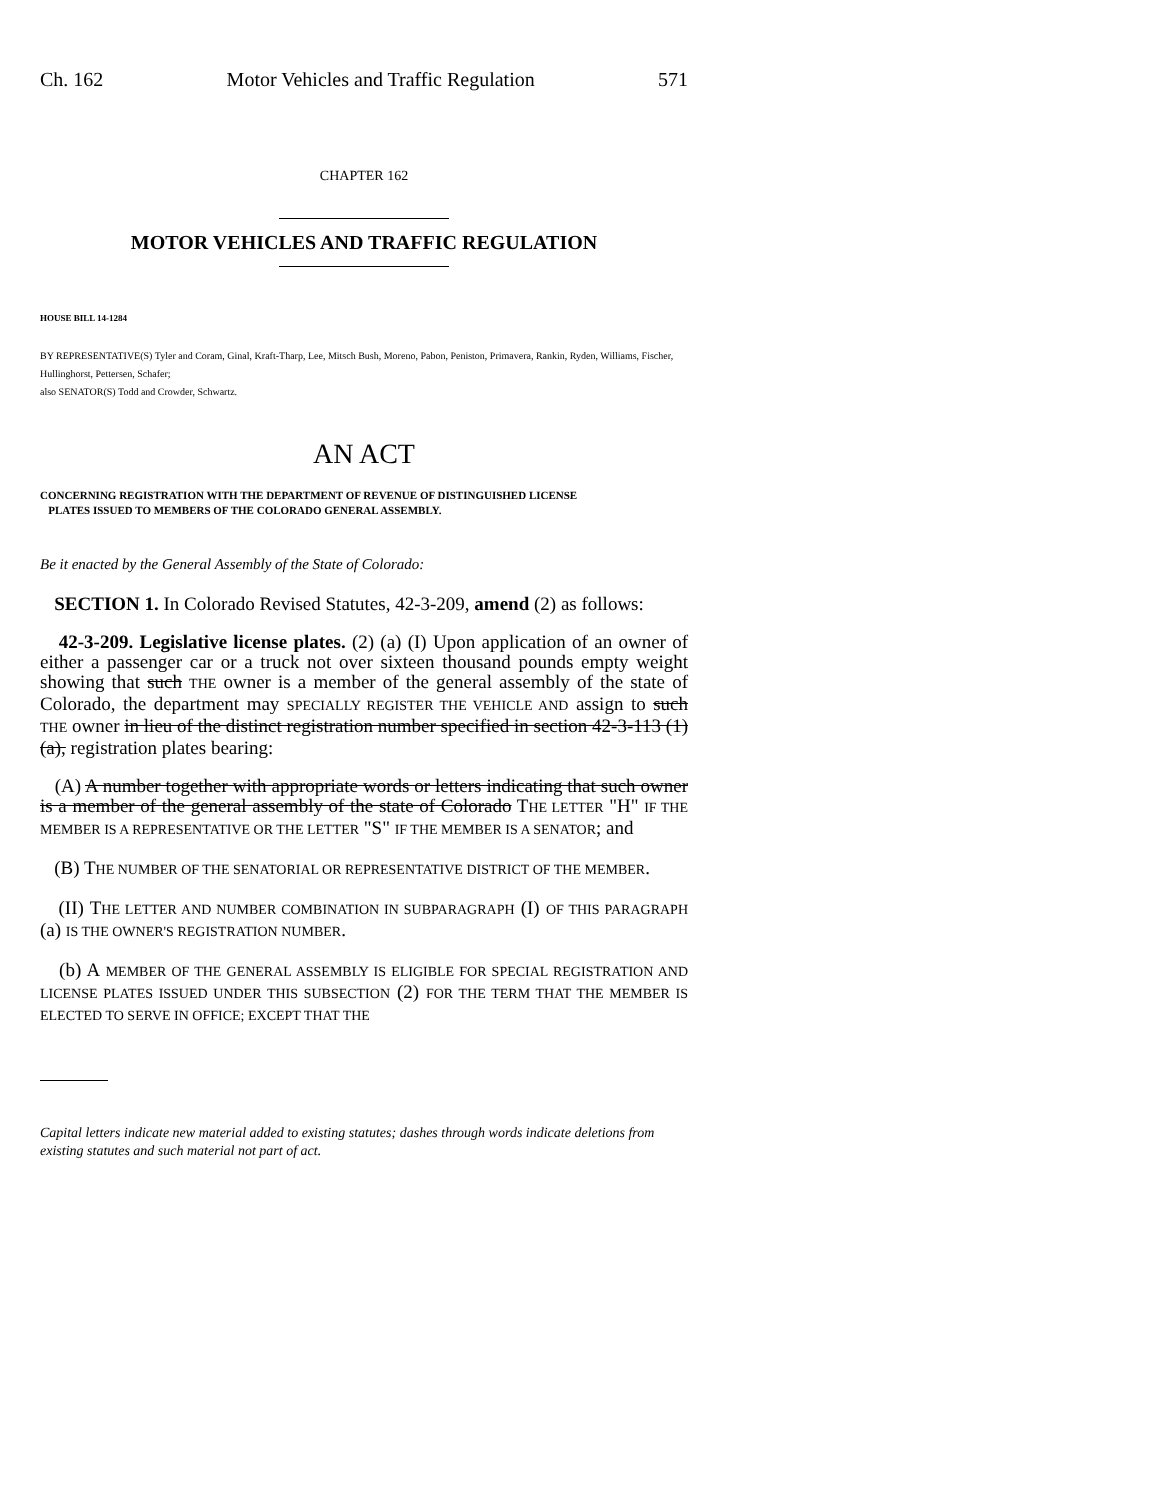Ch. 162 Motor Vehicles and Traffic Regulation 571
CHAPTER 162
MOTOR VEHICLES AND TRAFFIC REGULATION
HOUSE BILL 14-1284
BY REPRESENTATIVE(S) Tyler and Coram, Ginal, Kraft-Tharp, Lee, Mitsch Bush, Moreno, Pabon, Peniston, Primavera, Rankin, Ryden, Williams, Fischer, Hullinghorst, Pettersen, Schafer;
also SENATOR(S) Todd and Crowder, Schwartz.
AN ACT
CONCERNING REGISTRATION WITH THE DEPARTMENT OF REVENUE OF DISTINGUISHED LICENSE
PLATES ISSUED TO MEMBERS OF THE COLORADO GENERAL ASSEMBLY.
Be it enacted by the General Assembly of the State of Colorado:
SECTION 1. In Colorado Revised Statutes, 42-3-209, amend (2) as follows:
42-3-209. Legislative license plates. (2) (a) (I) Upon application of an owner of either a passenger car or a truck not over sixteen thousand pounds empty weight showing that such THE owner is a member of the general assembly of the state of Colorado, the department may SPECIALLY REGISTER THE VEHICLE AND assign to such THE owner in lieu of the distinct registration number specified in section 42-3-113 (1) (a), registration plates bearing:
(A) A number together with appropriate words or letters indicating that such owner is a member of the general assembly of the state of Colorado THE LETTER "H" IF THE MEMBER IS A REPRESENTATIVE OR THE LETTER "S" IF THE MEMBER IS A SENATOR; and
(B) THE NUMBER OF THE SENATORIAL OR REPRESENTATIVE DISTRICT OF THE MEMBER.
(II) THE LETTER AND NUMBER COMBINATION IN SUBPARAGRAPH (I) OF THIS PARAGRAPH (a) IS THE OWNER'S REGISTRATION NUMBER.
(b) A MEMBER OF THE GENERAL ASSEMBLY IS ELIGIBLE FOR SPECIAL REGISTRATION AND LICENSE PLATES ISSUED UNDER THIS SUBSECTION (2) FOR THE TERM THAT THE MEMBER IS ELECTED TO SERVE IN OFFICE; EXCEPT THAT THE
Capital letters indicate new material added to existing statutes; dashes through words indicate deletions from existing statutes and such material not part of act.